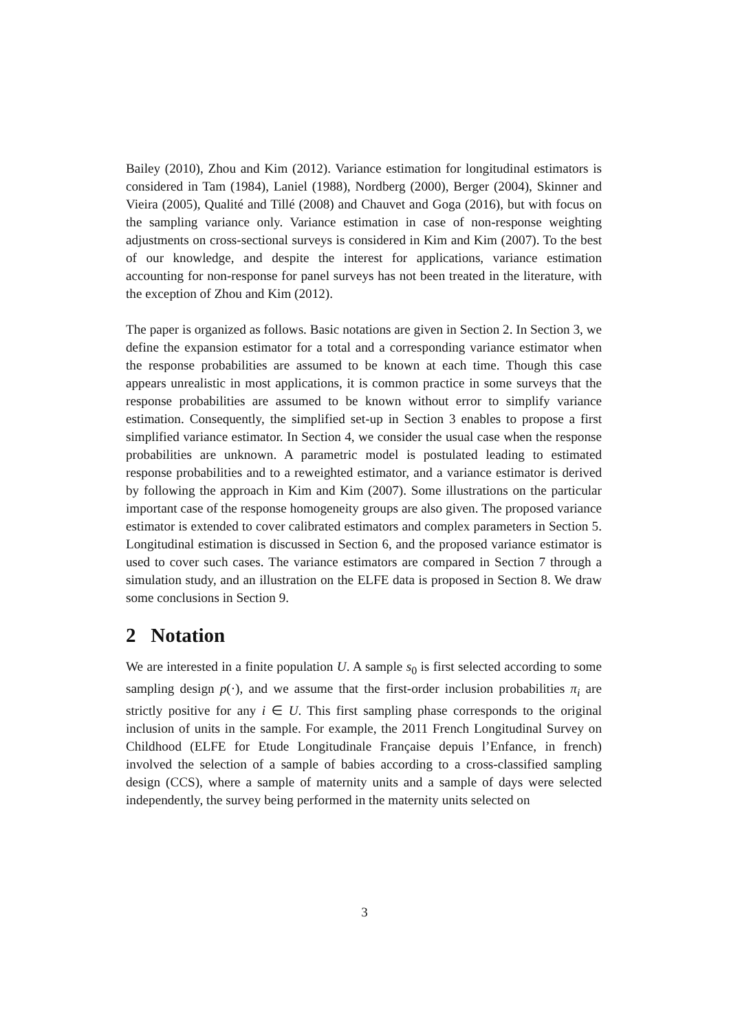Bailey (2010), Zhou and Kim (2012). Variance estimation for longitudinal estimators is considered in Tam (1984), Laniel (1988), Nordberg (2000), Berger (2004), Skinner and Vieira (2005), Qualité and Tillé (2008) and Chauvet and Goga (2016), but with focus on the sampling variance only. Variance estimation in case of non-response weighting adjustments on cross-sectional surveys is considered in Kim and Kim (2007). To the best of our knowledge, and despite the interest for applications, variance estimation accounting for non-response for panel surveys has not been treated in the literature, with the exception of Zhou and Kim (2012).
The paper is organized as follows. Basic notations are given in Section 2. In Section 3, we define the expansion estimator for a total and a corresponding variance estimator when the response probabilities are assumed to be known at each time. Though this case appears unrealistic in most applications, it is common practice in some surveys that the response probabilities are assumed to be known without error to simplify variance estimation. Consequently, the simplified set-up in Section 3 enables to propose a first simplified variance estimator. In Section 4, we consider the usual case when the response probabilities are unknown. A parametric model is postulated leading to estimated response probabilities and to a reweighted estimator, and a variance estimator is derived by following the approach in Kim and Kim (2007). Some illustrations on the particular important case of the response homogeneity groups are also given. The proposed variance estimator is extended to cover calibrated estimators and complex parameters in Section 5. Longitudinal estimation is discussed in Section 6, and the proposed variance estimator is used to cover such cases. The variance estimators are compared in Section 7 through a simulation study, and an illustration on the ELFE data is proposed in Section 8. We draw some conclusions in Section 9.
2 Notation
We are interested in a finite population U. A sample s<sub>0</sub> is first selected according to some sampling design p(·), and we assume that the first-order inclusion probabilities π<sub>i</sub> are strictly positive for any i ∈ U. This first sampling phase corresponds to the original inclusion of units in the sample. For example, the 2011 French Longitudinal Survey on Childhood (ELFE for Etude Longitudinale Française depuis l’Enfance, in french) involved the selection of a sample of babies according to a cross-classified sampling design (CCS), where a sample of maternity units and a sample of days were selected independently, the survey being performed in the maternity units selected on
3